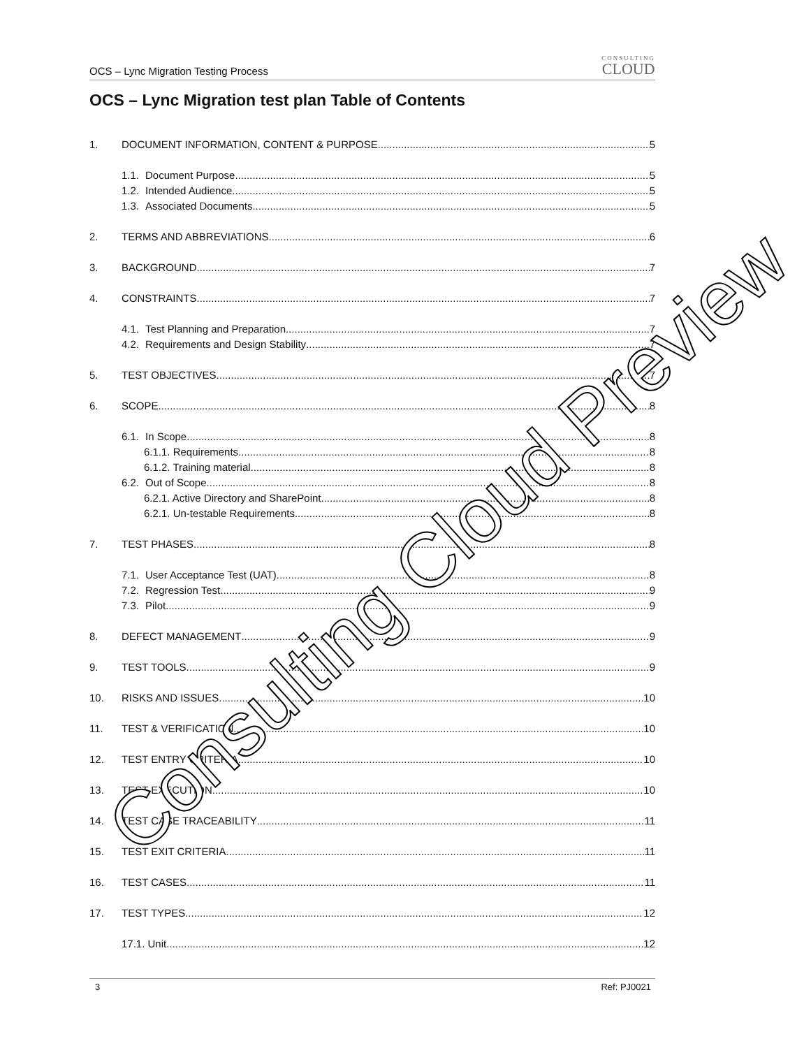OCS – Lync Migration Testing Process CONSULTING
CLOUD
OCS – Lync Migration test plan Table of Contents
1. DOCUMENT INFORMATION, CONTENT & PURPOSE 5
1.1. Document Purpose 5
1.2. Intended Audience 5
1.3. Associated Documents 5
2. TERMS AND ABBREVIATIONS 6
3. BACKGROUND 7
4. CONSTRAINTS 7
4.1. Test Planning and Preparation 7
4.2. Requirements and Design Stability 7
5. TEST OBJECTIVES 7
6. SCOPE 8
6.1. In Scope 8
6.1.1. Requirements 8
6.1.2. Training material 8
6.2. Out of Scope 8
6.2.1. Active Directory and SharePoint 8
6.2.1. Un-testable Requirements 8
7. TEST PHASES 8
7.1. User Acceptance Test (UAT) 8
7.2. Regression Test 9
7.3. Pilot 9
8. DEFECT MANAGEMENT 9
9. TEST TOOLS 9
10. RISKS AND ISSUES 10
11. TEST & VERIFICATION 10
12. TEST ENTRY CRITERIA 10
13. TEST EXECUTION 10
14. TEST CASE TRACEABILITY 11
15. TEST EXIT CRITERIA 11
16. TEST CASES 11
17. TEST TYPES 12
17.1. Unit 12
Consulting Cloud Preview
3 Ref: PJ0021